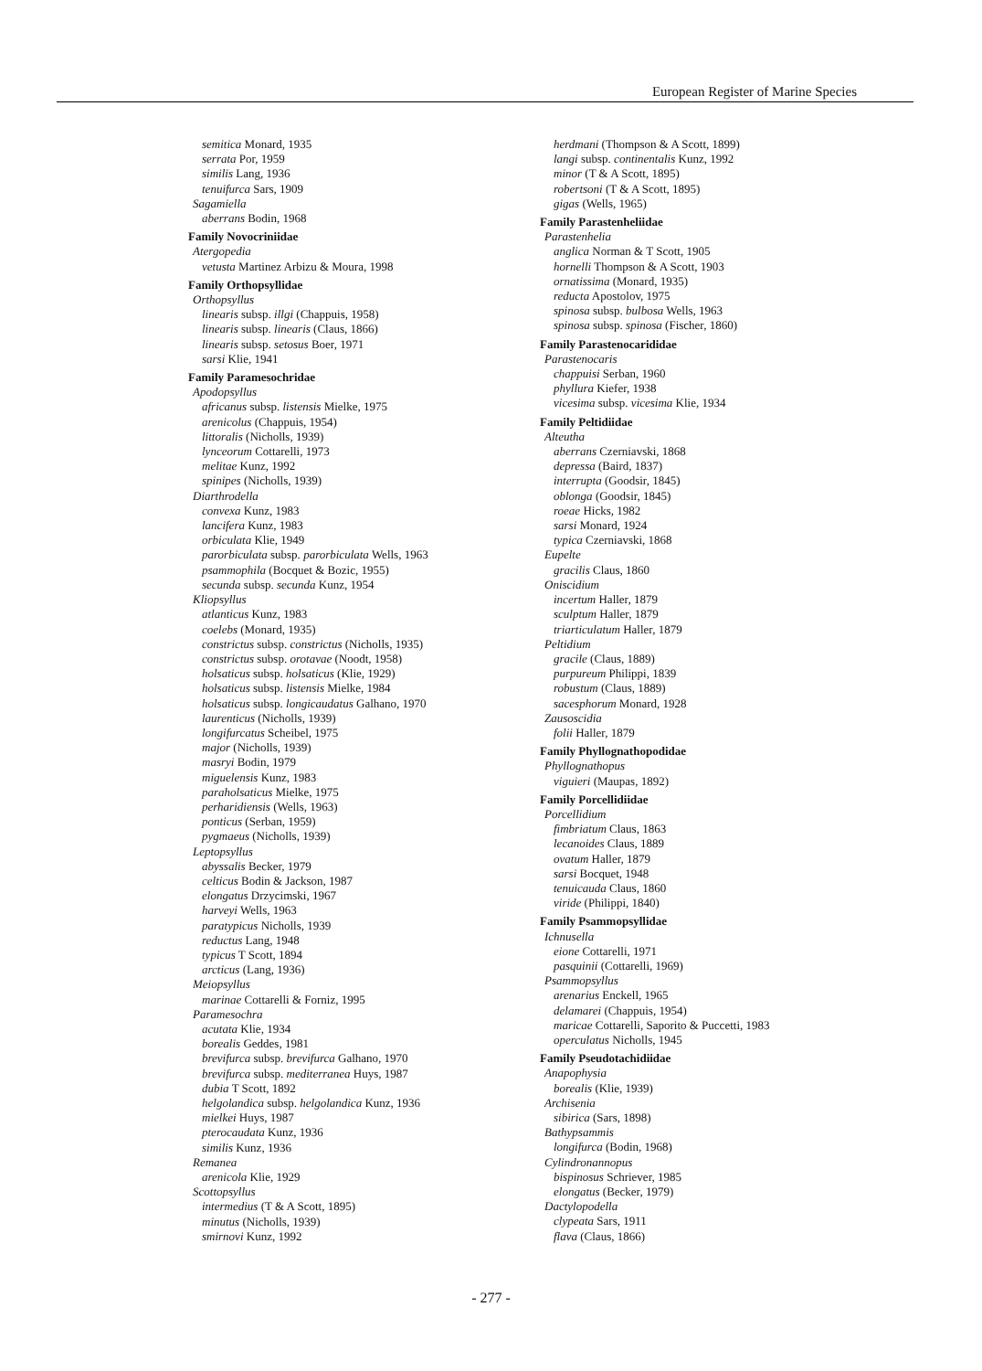European Register of Marine Species
semitica Monard, 1935
serrata Por, 1959
similis Lang, 1936
tenuifurca Sars, 1909
Sagamiella
aberrans Bodin, 1968
Family Novocriniidae
Atergopedia
vetusta Martinez Arbizu & Moura, 1998
Family Orthopsyllidae
Orthopsyllus
linearis subsp. illgi (Chappuis, 1958)
linearis subsp. linearis (Claus, 1866)
linearis subsp. setosus Boer, 1971
sarsi Klie, 1941
Family Paramesochridae
Apodopsyllus
africanus subsp. listensis Mielke, 1975
arenicolus (Chappuis, 1954)
littoralis (Nicholls, 1939)
lynceorum Cottarelli, 1973
melitae Kunz, 1992
spinipes (Nicholls, 1939)
Diarthrodella
convexa Kunz, 1983
lancifera Kunz, 1983
orbiculata Klie, 1949
parorbiculata subsp. parorbiculata Wells, 1963
psammophila (Bocquet & Bozic, 1955)
secunda subsp. secunda Kunz, 1954
Kliopsyllus
atlanticus Kunz, 1983
coelebs (Monard, 1935)
constrictus subsp. constrictus (Nicholls, 1935)
constrictus subsp. orotavae (Noodt, 1958)
holsaticus subsp. holsaticus (Klie, 1929)
holsaticus subsp. listensis Mielke, 1984
holsaticus subsp. longicaudatus Galhano, 1970
laurenticus (Nicholls, 1939)
longifurcatus Scheibel, 1975
major (Nicholls, 1939)
masryi Bodin, 1979
miguelensis Kunz, 1983
paraholsaticus Mielke, 1975
perharidiensis (Wells, 1963)
ponticus (Serban, 1959)
pygmaeus (Nicholls, 1939)
Leptopsyllus
abyssalis Becker, 1979
celticus Bodin & Jackson, 1987
elongatus Drzycimski, 1967
harveyi Wells, 1963
paratypicus Nicholls, 1939
reductus Lang, 1948
typicus T Scott, 1894
arcticus (Lang, 1936)
Meiopsyllus
marinae Cottarelli & Forniz, 1995
Paramesochra
acutata Klie, 1934
borealis Geddes, 1981
brevifurca subsp. brevifurca Galhano, 1970
brevifurca subsp. mediterranea Huys, 1987
dubia T Scott, 1892
helgolandica subsp. helgolandica Kunz, 1936
mielkei Huys, 1987
pterocaudata Kunz, 1936
similis Kunz, 1936
Remanea
arenicola Klie, 1929
Scottopsyllus
intermedius (T & A Scott, 1895)
minutus (Nicholls, 1939)
smirnovi Kunz, 1992
herdmani (Thompson & A Scott, 1899)
langi subsp. continentalis Kunz, 1992
minor (T & A Scott, 1895)
robertsoni (T & A Scott, 1895)
gigas (Wells, 1965)
Family Parastenheliidae
Parastenhelia
anglica Norman & T Scott, 1905
hornelli Thompson & A Scott, 1903
ornatissima (Monard, 1935)
reducta Apostolov, 1975
spinosa subsp. bulbosa Wells, 1963
spinosa subsp. spinosa (Fischer, 1860)
Family Parastenocarididae
Parastenocaris
chappuisi Serban, 1960
phyllura Kiefer, 1938
vicesima subsp. vicesima Klie, 1934
Family Peltidiidae
Alteutha
aberrans Czerniavski, 1868
depressa (Baird, 1837)
interrupta (Goodsir, 1845)
oblonga (Goodsir, 1845)
roeae Hicks, 1982
sarsi Monard, 1924
typica Czerniavski, 1868
Eupelte
gracilis Claus, 1860
Oniscidium
incertum Haller, 1879
sculptum Haller, 1879
triarticulatum Haller, 1879
Peltidium
gracile (Claus, 1889)
purpureum Philippi, 1839
robustum (Claus, 1889)
sacesphorum Monard, 1928
Zausoscidia
folii Haller, 1879
Family Phyllognathopodidae
Phyllognathopus
viguieri (Maupas, 1892)
Family Porcellidiidae
Porcellidium
fimbriatum Claus, 1863
lecanoides Claus, 1889
ovatum Haller, 1879
sarsi Bocquet, 1948
tenuicauda Claus, 1860
viride (Philippi, 1840)
Family Psammopsyllidae
Ichnusella
eione Cottarelli, 1971
pasquinii (Cottarelli, 1969)
Psammopsyllus
arenarius Enckell, 1965
delamarei (Chappuis, 1954)
maricae Cottarelli, Saporito & Puccetti, 1983
operculatus Nicholls, 1945
Family Pseudotachidiidae
Anapophysia
borealis (Klie, 1939)
Archisenia
sibirica (Sars, 1898)
Bathypsammis
longifurca (Bodin, 1968)
Cylindronannopus
bispinosus Schriever, 1985
elongatus (Becker, 1979)
Dactylopodella
clypeata Sars, 1911
flava (Claus, 1866)
- 277 -